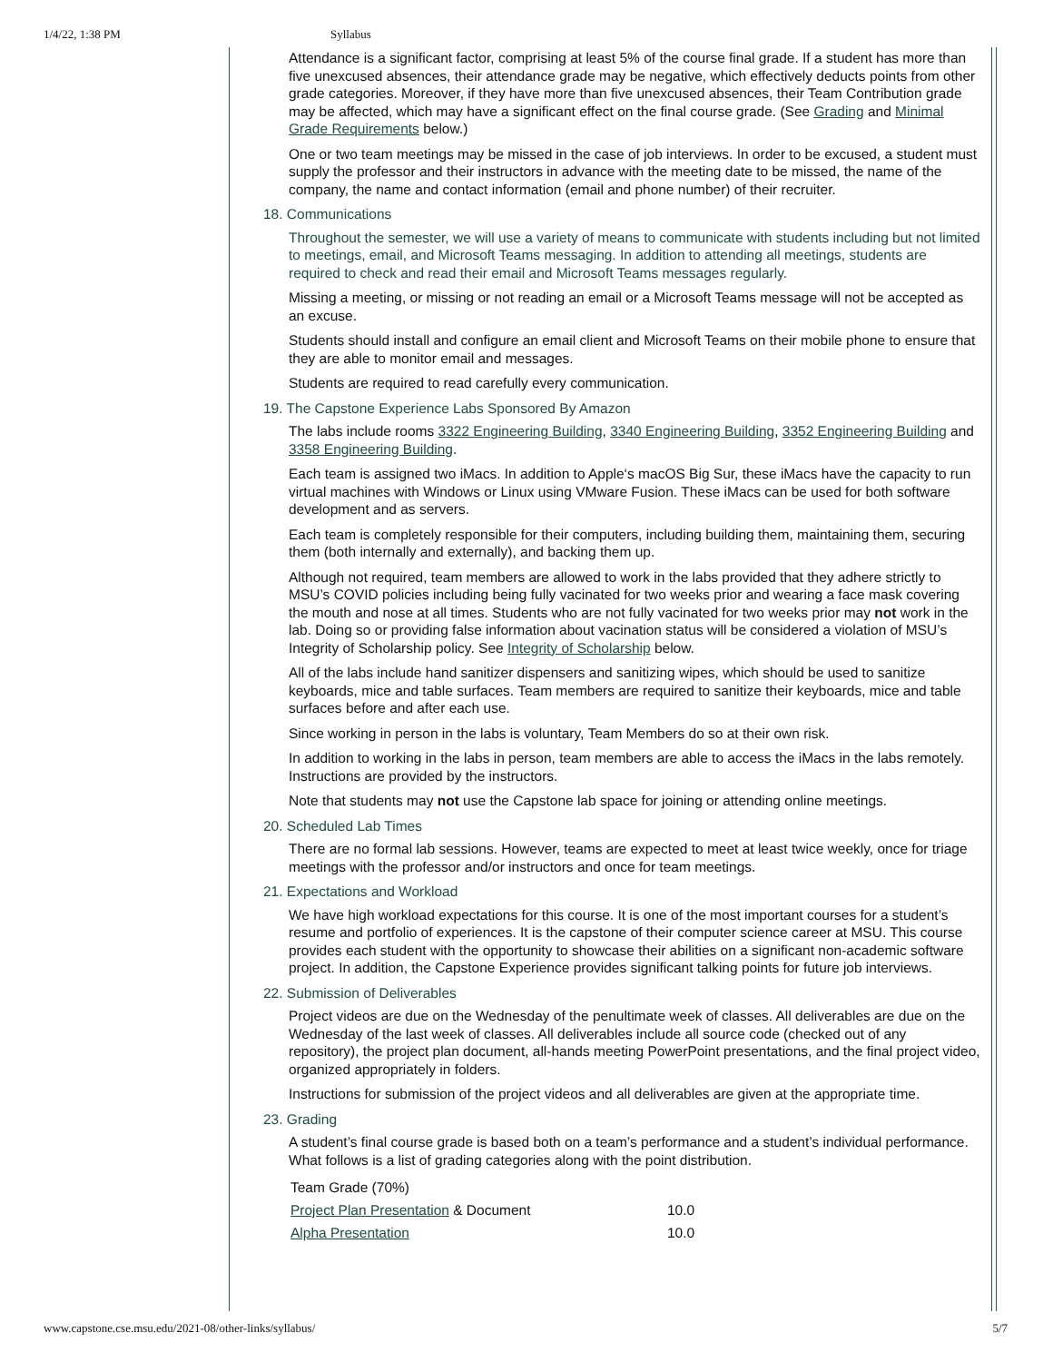1/4/22, 1:38 PM Syllabus
Attendance is a significant factor, comprising at least 5% of the course final grade. If a student has more than five unexcused absences, their attendance grade may be negative, which effectively deducts points from other grade categories. Moreover, if they have more than five unexcused absences, their Team Contribution grade may be affected, which may have a significant effect on the final course grade. (See Grading and Minimal Grade Requirements below.)
One or two team meetings may be missed in the case of job interviews. In order to be excused, a student must supply the professor and their instructors in advance with the meeting date to be missed, the name of the company, the name and contact information (email and phone number) of their recruiter.
18. Communications
Throughout the semester, we will use a variety of means to communicate with students including but not limited to meetings, email, and Microsoft Teams messaging. In addition to attending all meetings, students are required to check and read their email and Microsoft Teams messages regularly.
Missing a meeting, or missing or not reading an email or a Microsoft Teams message will not be accepted as an excuse.
Students should install and configure an email client and Microsoft Teams on their mobile phone to ensure that they are able to monitor email and messages.
Students are required to read carefully every communication.
19. The Capstone Experience Labs Sponsored By Amazon
The labs include rooms 3322 Engineering Building, 3340 Engineering Building, 3352 Engineering Building and 3358 Engineering Building.
Each team is assigned two iMacs. In addition to Apple‘s macOS Big Sur, these iMacs have the capacity to run virtual machines with Windows or Linux using VMware Fusion. These iMacs can be used for both software development and as servers.
Each team is completely responsible for their computers, including building them, maintaining them, securing them (both internally and externally), and backing them up.
Although not required, team members are allowed to work in the labs provided that they adhere strictly to MSU’s COVID policies including being fully vacinated for two weeks prior and wearing a face mask covering the mouth and nose at all times. Students who are not fully vacinated for two weeks prior may not work in the lab. Doing so or providing false information about vacination status will be considered a violation of MSU’s Integrity of Scholarship policy. See Integrity of Scholarship below.
All of the labs include hand sanitizer dispensers and sanitizing wipes, which should be used to sanitize keyboards, mice and table surfaces. Team members are required to sanitize their keyboards, mice and table surfaces before and after each use.
Since working in person in the labs is voluntary, Team Members do so at their own risk.
In addition to working in the labs in person, team members are able to access the iMacs in the labs remotely. Instructions are provided by the instructors.
Note that students may not use the Capstone lab space for joining or attending online meetings.
20. Scheduled Lab Times
There are no formal lab sessions. However, teams are expected to meet at least twice weekly, once for triage meetings with the professor and/or instructors and once for team meetings.
21. Expectations and Workload
We have high workload expectations for this course. It is one of the most important courses for a student’s resume and portfolio of experiences. It is the capstone of their computer science career at MSU. This course provides each student with the opportunity to showcase their abilities on a significant non-academic software project. In addition, the Capstone Experience provides significant talking points for future job interviews.
22. Submission of Deliverables
Project videos are due on the Wednesday of the penultimate week of classes. All deliverables are due on the Wednesday of the last week of classes. All deliverables include all source code (checked out of any repository), the project plan document, all-hands meeting PowerPoint presentations, and the final project video, organized appropriately in folders.
Instructions for submission of the project videos and all deliverables are given at the appropriate time.
23. Grading
A student’s final course grade is based both on a team’s performance and a student’s individual performance. What follows is a list of grading categories along with the point distribution.
| Team Grade (70%) | |
| Project Plan Presentation & Document | 10.0 |
| Alpha Presentation | 10.0 |
www.capstone.cse.msu.edu/2021-08/other-links/syllabus/ 5/7